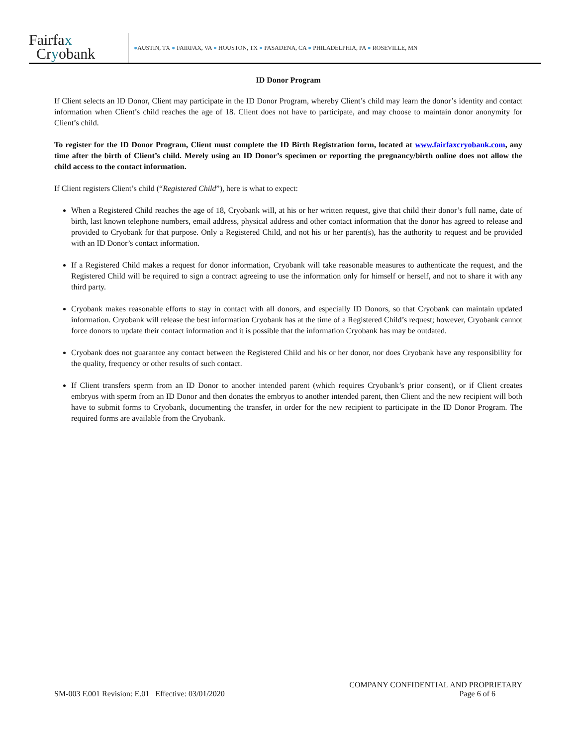Fairfax
Cryobank
●AUSTIN, TX ● FAIRFAX, VA ● HOUSTON, TX ● PASADENA, CA ● PHILADELPHIA, PA ● ROSEVILLE, MN
ID Donor Program
If Client selects an ID Donor, Client may participate in the ID Donor Program, whereby Client’s child may learn the donor’s identity and contact information when Client’s child reaches the age of 18. Client does not have to participate, and may choose to maintain donor anonymity for Client’s child.
To register for the ID Donor Program, Client must complete the ID Birth Registration form, located at www.fairfaxcryobank.com, any time after the birth of Client’s child. Merely using an ID Donor’s specimen or reporting the pregnancy/birth online does not allow the child access to the contact information.
If Client registers Client’s child (“Registered Child”), here is what to expect:
When a Registered Child reaches the age of 18, Cryobank will, at his or her written request, give that child their donor’s full name, date of birth, last known telephone numbers, email address, physical address and other contact information that the donor has agreed to release and provided to Cryobank for that purpose. Only a Registered Child, and not his or her parent(s), has the authority to request and be provided with an ID Donor’s contact information.
If a Registered Child makes a request for donor information, Cryobank will take reasonable measures to authenticate the request, and the Registered Child will be required to sign a contract agreeing to use the information only for himself or herself, and not to share it with any third party.
Cryobank makes reasonable efforts to stay in contact with all donors, and especially ID Donors, so that Cryobank can maintain updated information. Cryobank will release the best information Cryobank has at the time of a Registered Child’s request; however, Cryobank cannot force donors to update their contact information and it is possible that the information Cryobank has may be outdated.
Cryobank does not guarantee any contact between the Registered Child and his or her donor, nor does Cryobank have any responsibility for the quality, frequency or other results of such contact.
If Client transfers sperm from an ID Donor to another intended parent (which requires Cryobank’s prior consent), or if Client creates embryos with sperm from an ID Donor and then donates the embryos to another intended parent, then Client and the new recipient will both have to submit forms to Cryobank, documenting the transfer, in order for the new recipient to participate in the ID Donor Program. The required forms are available from the Cryobank.
COMPANY CONFIDENTIAL AND PROPRIETARY
SM-003 F.001 Revision: E.01 Effective: 03/01/2020 Page 6 of 6